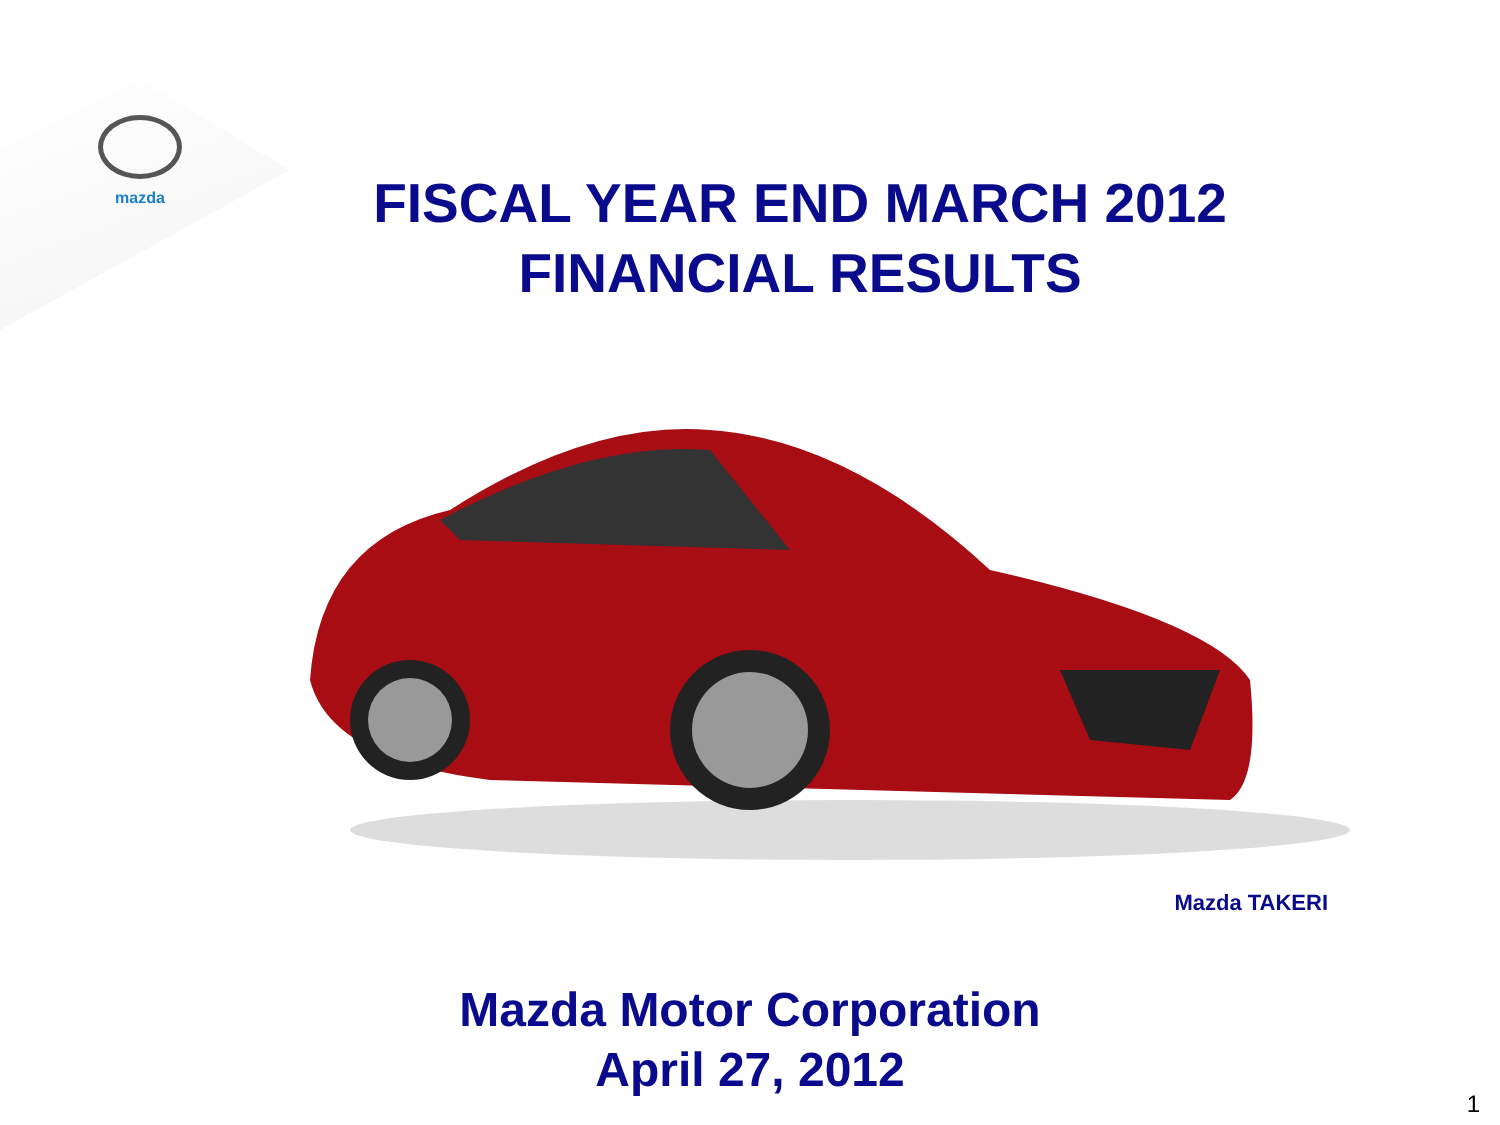mazda
FISCAL YEAR END MARCH 2012
FINANCIAL RESULTS
Mazda TAKERI
Mazda Motor Corporation
April 27, 2012
1